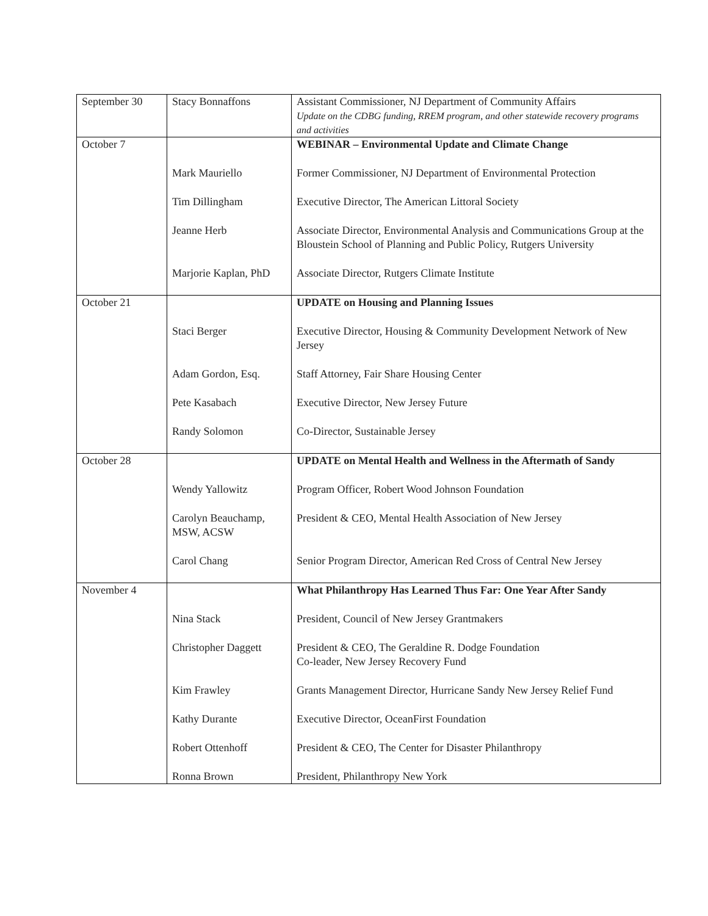| September 30 | Stacy Bonnaffons | Assistant Commissioner, NJ Department of Community Affairs Update on the CDBG funding, RREM program, and other statewide recovery programs and activities |
| October 7 | | WEBINAR – Environmental Update and Climate Change |
| | Mark Mauriello | Former Commissioner, NJ Department of Environmental Protection |
| | Tim Dillingham | Executive Director, The American Littoral Society |
| | Jeanne Herb | Associate Director, Environmental Analysis and Communications Group at the Bloustein School of Planning and Public Policy, Rutgers University |
| | Marjorie Kaplan, PhD | Associate Director, Rutgers Climate Institute |
| October 21 | | UPDATE on Housing and Planning Issues |
| | Staci Berger | Executive Director, Housing & Community Development Network of New Jersey |
| | Adam Gordon, Esq. | Staff Attorney, Fair Share Housing Center |
| | Pete Kasabach | Executive Director, New Jersey Future |
| | Randy Solomon | Co-Director, Sustainable Jersey |
| October 28 | | UPDATE on Mental Health and Wellness in the Aftermath of Sandy |
| | Wendy Yallowitz | Program Officer, Robert Wood Johnson Foundation |
| | Carolyn Beauchamp, MSW, ACSW | President & CEO, Mental Health Association of New Jersey |
| | Carol Chang | Senior Program Director, American Red Cross of Central New Jersey |
| November 4 | | What Philanthropy Has Learned Thus Far: One Year After Sandy |
| | Nina Stack | President, Council of New Jersey Grantmakers |
| | Christopher Daggett | President & CEO, The Geraldine R. Dodge Foundation Co-leader, New Jersey Recovery Fund |
| | Kim Frawley | Grants Management Director, Hurricane Sandy New Jersey Relief Fund |
| | Kathy Durante | Executive Director, OceanFirst Foundation |
| | Robert Ottenhoff | President & CEO, The Center for Disaster Philanthropy |
| | Ronna Brown | President, Philanthropy New York |